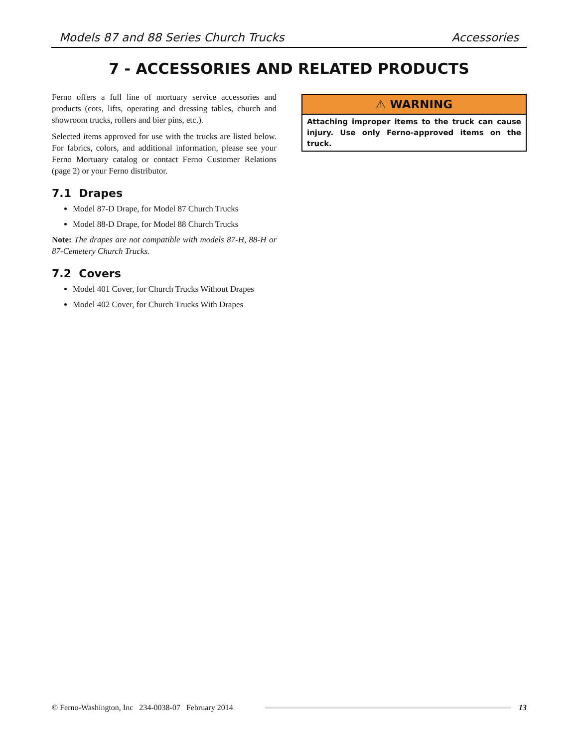Models 87 and 88 Series Church Trucks Accessories
7 - ACCESSORIES AND RELATED PRODUCTS
Ferno offers a full line of mortuary service accessories and products (cots, lifts, operating and dressing tables, church and showroom trucks, rollers and bier pins, etc.).
Selected items approved for use with the trucks are listed below. For fabrics, colors, and additional information, please see your Ferno Mortuary catalog or contact Ferno Customer Relations (page 2) or your Ferno distributor.
7.1 Drapes
Model 87-D Drape, for Model 87 Church Trucks
Model 88-D Drape, for Model 88 Church Trucks
Note: The drapes are not compatible with models 87-H, 88-H or 87-Cemetery Church Trucks.
7.2 Covers
Model 401 Cover, for Church Trucks Without Drapes
Model 402 Cover, for Church Trucks With Drapes
⚠ WARNING
Attaching improper items to the truck can cause injury. Use only Ferno-approved items on the truck.
© Ferno-Washington, Inc 234-0038-07 February 2014
13